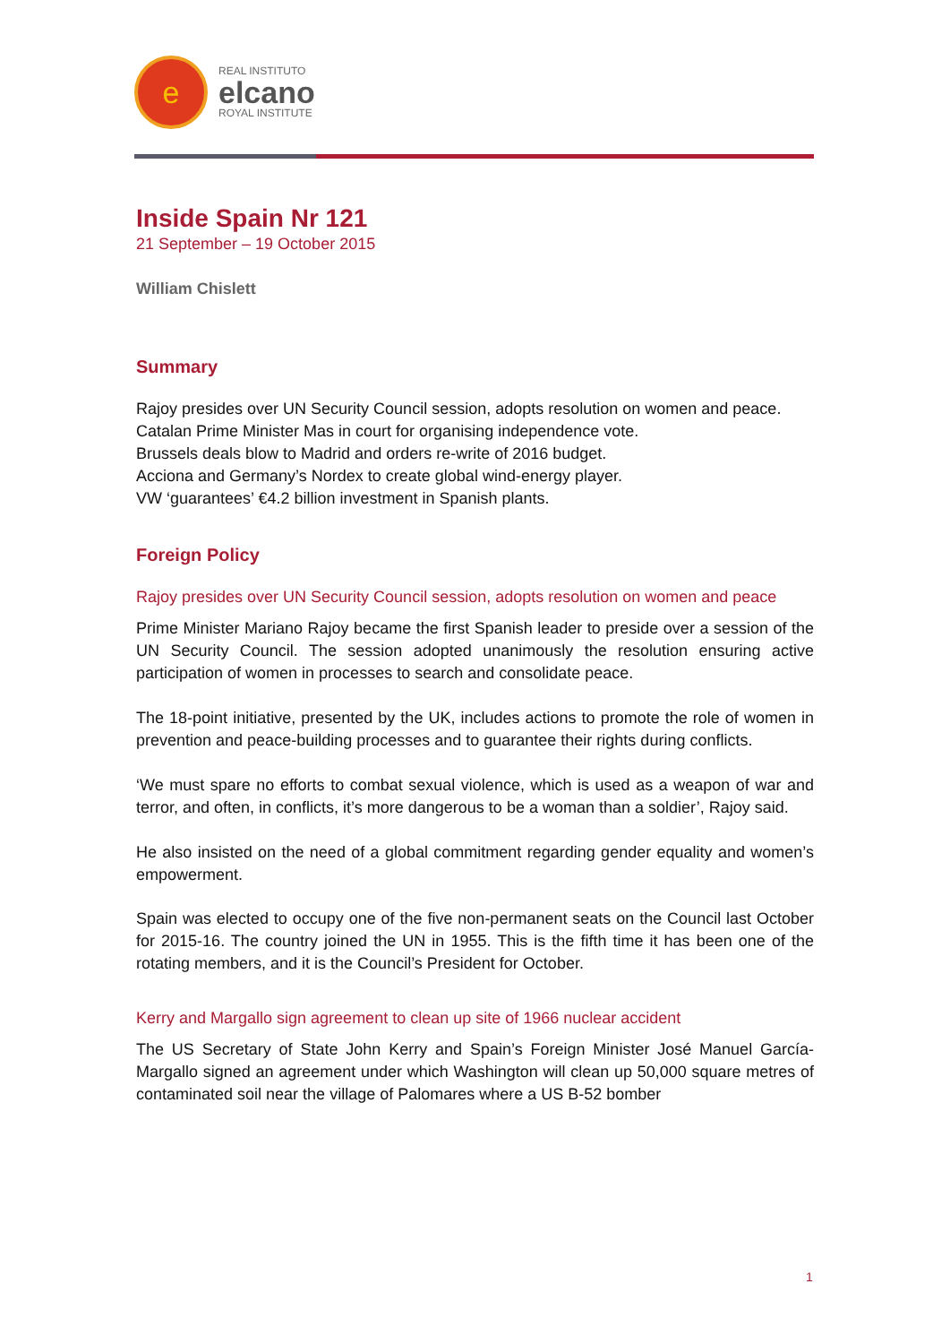e
REAL INSTITUTO
elcano
ROYAL INSTITUTE
Inside Spain Nr 121
21 September – 19 October 2015
William Chislett
Summary
Rajoy presides over UN Security Council session, adopts resolution on women and peace.
Catalan Prime Minister Mas in court for organising independence vote.
Brussels deals blow to Madrid and orders re-write of 2016 budget.
Acciona and Germany’s Nordex to create global wind-energy player.
VW ‘guarantees’ €4.2 billion investment in Spanish plants.
Foreign Policy
Rajoy presides over UN Security Council session, adopts resolution on women and peace
Prime Minister Mariano Rajoy became the first Spanish leader to preside over a session of the UN Security Council. The session adopted unanimously the resolution ensuring active participation of women in processes to search and consolidate peace.
The 18-point initiative, presented by the UK, includes actions to promote the role of women in prevention and peace-building processes and to guarantee their rights during conflicts.
‘We must spare no efforts to combat sexual violence, which is used as a weapon of war and terror, and often, in conflicts, it’s more dangerous to be a woman than a soldier’, Rajoy said.
He also insisted on the need of a global commitment regarding gender equality and women’s empowerment.
Spain was elected to occupy one of the five non-permanent seats on the Council last October for 2015-16. The country joined the UN in 1955. This is the fifth time it has been one of the rotating members, and it is the Council’s President for October.
Kerry and Margallo sign agreement to clean up site of 1966 nuclear accident
The US Secretary of State John Kerry and Spain’s Foreign Minister José Manuel García-Margallo signed an agreement under which Washington will clean up 50,000 square metres of contaminated soil near the village of Palomares where a US B-52 bomber
1